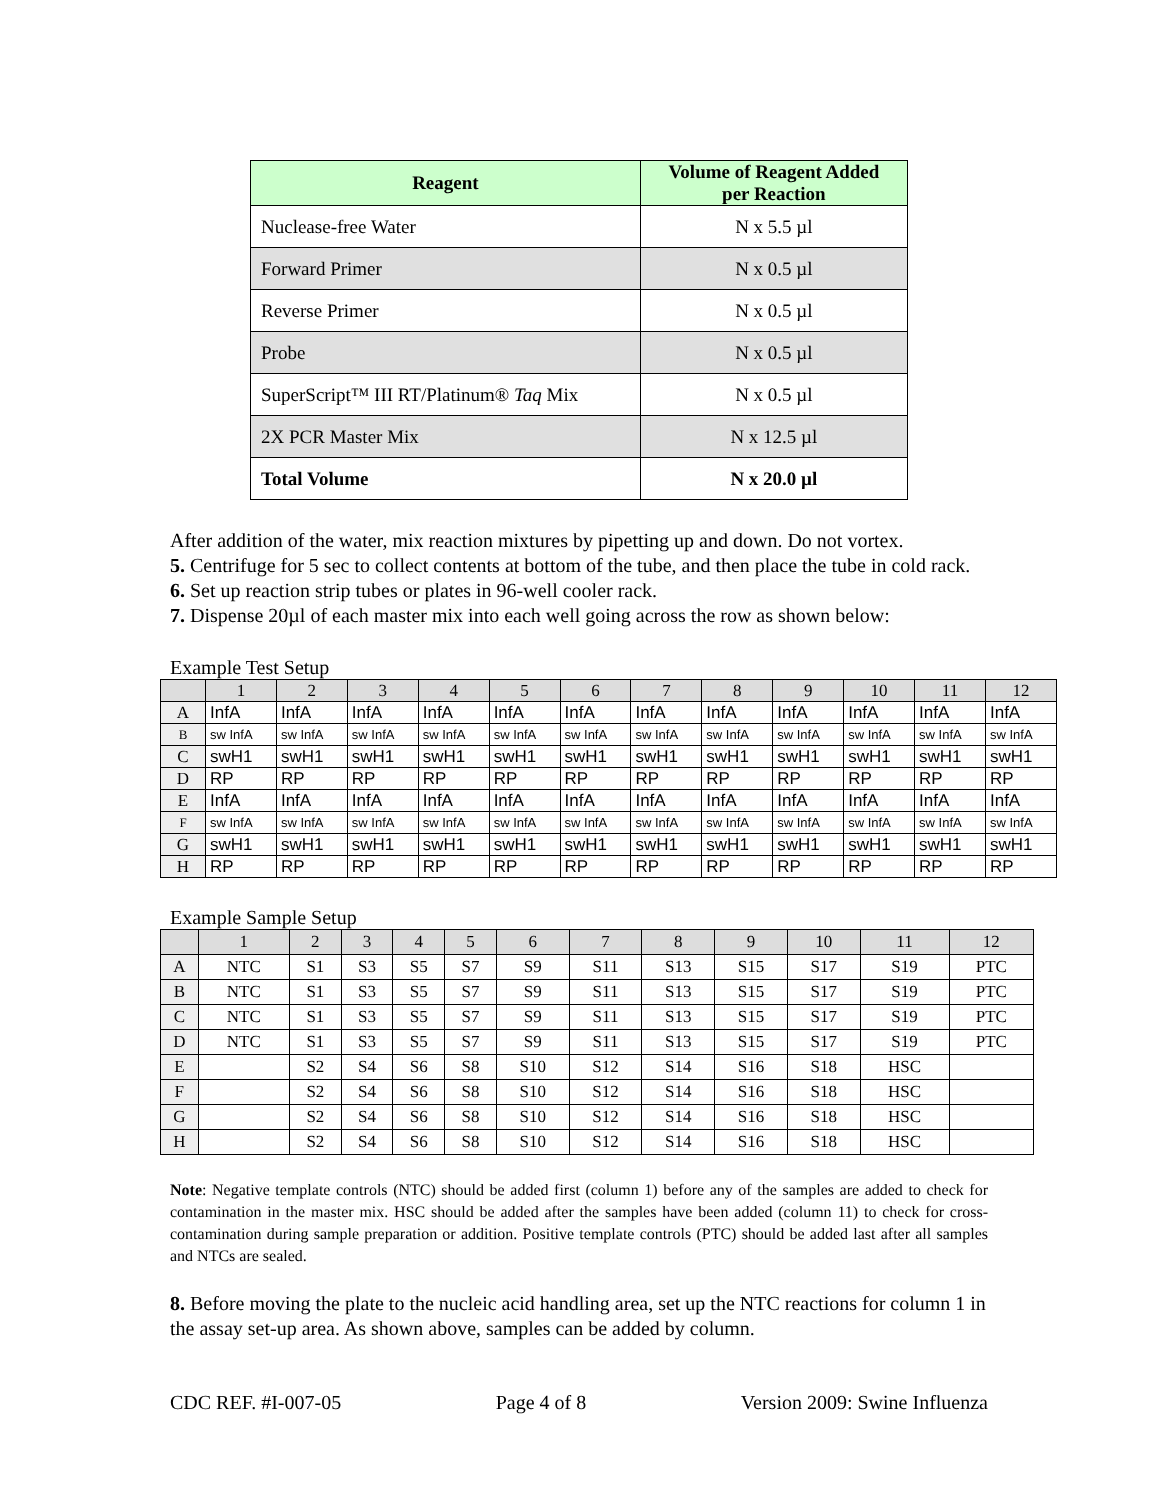| Reagent | Volume of Reagent Added per Reaction |
| --- | --- |
| Nuclease-free Water | N x 5.5 µl |
| Forward Primer | N x 0.5 µl |
| Reverse Primer | N x 0.5 µl |
| Probe | N x 0.5 µl |
| SuperScript™ III RT/Platinum® Taq Mix | N x 0.5 µl |
| 2X PCR Master Mix | N x 12.5 µl |
| Total Volume | N x 20.0 µl |
After addition of the water, mix reaction mixtures by pipetting up and down. Do not vortex.
5. Centrifuge for 5 sec to collect contents at bottom of the tube, and then place the tube in cold rack.
6. Set up reaction strip tubes or plates in 96-well cooler rack.
7. Dispense 20µl of each master mix into each well going across the row as shown below:
Example Test Setup
| | 1 | 2 | 3 | 4 | 5 | 6 | 7 | 8 | 9 | 10 | 11 | 12 |
| A | InfA | InfA | InfA | InfA | InfA | InfA | InfA | InfA | InfA | InfA | InfA | InfA |
| B | sw InfA | sw InfA | sw InfA | sw InfA | sw InfA | sw InfA | sw InfA | sw InfA | sw InfA | sw InfA | sw InfA | sw InfA |
| C | swH1 | swH1 | swH1 | swH1 | swH1 | swH1 | swH1 | swH1 | swH1 | swH1 | swH1 | swH1 |
| D | RP | RP | RP | RP | RP | RP | RP | RP | RP | RP | RP | RP |
| E | InfA | InfA | InfA | InfA | InfA | InfA | InfA | InfA | InfA | InfA | InfA | InfA |
| F | sw InfA | sw InfA | sw InfA | sw InfA | sw InfA | sw InfA | sw InfA | sw InfA | sw InfA | sw InfA | sw InfA | sw InfA |
| G | swH1 | swH1 | swH1 | swH1 | swH1 | swH1 | swH1 | swH1 | swH1 | swH1 | swH1 | swH1 |
| H | RP | RP | RP | RP | RP | RP | RP | RP | RP | RP | RP | RP |
Example Sample Setup
| | 1 | 2 | 3 | 4 | 5 | 6 | 7 | 8 | 9 | 10 | 11 | 12 |
| A | NTC | S1 | S3 | S5 | S7 | S9 | S11 | S13 | S15 | S17 | S19 | PTC |
| B | NTC | S1 | S3 | S5 | S7 | S9 | S11 | S13 | S15 | S17 | S19 | PTC |
| C | NTC | S1 | S3 | S5 | S7 | S9 | S11 | S13 | S15 | S17 | S19 | PTC |
| D | NTC | S1 | S3 | S5 | S7 | S9 | S11 | S13 | S15 | S17 | S19 | PTC |
| E | | S2 | S4 | S6 | S8 | S10 | S12 | S14 | S16 | S18 | HSC | |
| F | | S2 | S4 | S6 | S8 | S10 | S12 | S14 | S16 | S18 | HSC | |
| G | | S2 | S4 | S6 | S8 | S10 | S12 | S14 | S16 | S18 | HSC | |
| H | | S2 | S4 | S6 | S8 | S10 | S12 | S14 | S16 | S18 | HSC | |
Note: Negative template controls (NTC) should be added first (column 1) before any of the samples are added to check for contamination in the master mix. HSC should be added after the samples have been added (column 11) to check for cross-contamination during sample preparation or addition. Positive template controls (PTC) should be added last after all samples and NTCs are sealed.
8. Before moving the plate to the nucleic acid handling area, set up the NTC reactions for column 1 in the assay set-up area. As shown above, samples can be added by column.
CDC REF. #I-007-05 Page 4 of 8 Version 2009: Swine Influenza